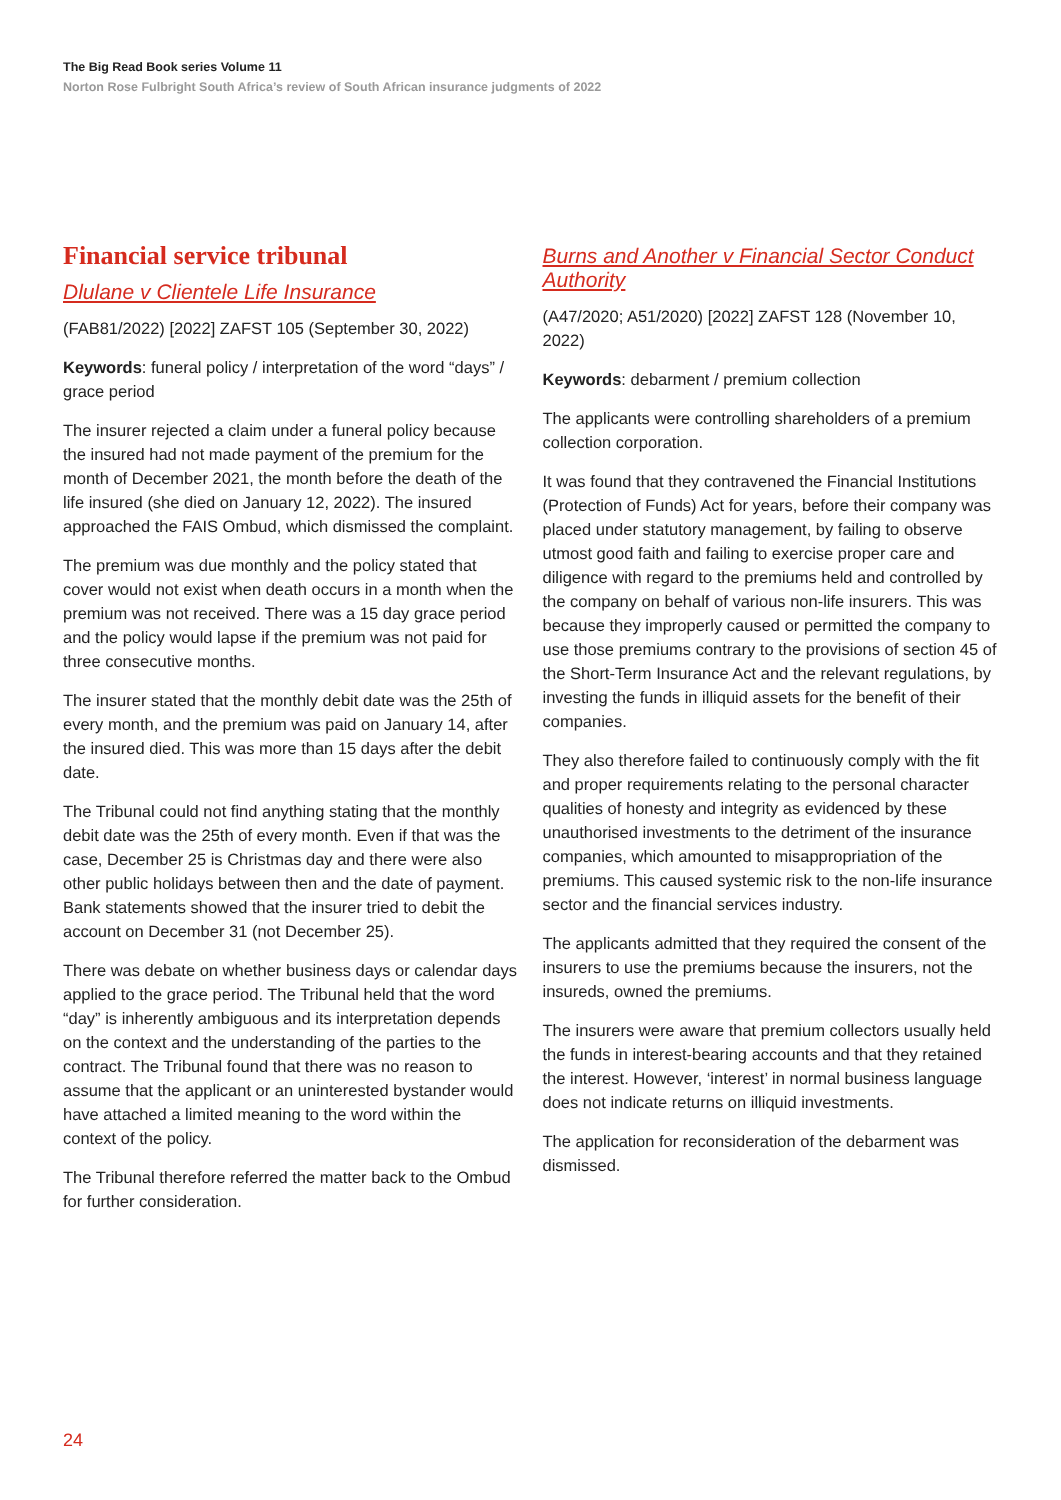The Big Read Book series Volume 11
Norton Rose Fulbright South Africa’s review of South African insurance judgments of 2022
Financial service tribunal
Dlulane v Clientele Life Insurance
(FAB81/2022) [2022] ZAFST 105 (September 30, 2022)
Keywords: funeral policy / interpretation of the word “days” / grace period
The insurer rejected a claim under a funeral policy because the insured had not made payment of the premium for the month of December 2021, the month before the death of the life insured (she died on January 12, 2022). The insured approached the FAIS Ombud, which dismissed the complaint.
The premium was due monthly and the policy stated that cover would not exist when death occurs in a month when the premium was not received. There was a 15 day grace period and the policy would lapse if the premium was not paid for three consecutive months.
The insurer stated that the monthly debit date was the 25th of every month, and the premium was paid on January 14, after the insured died. This was more than 15 days after the debit date.
The Tribunal could not find anything stating that the monthly debit date was the 25th of every month. Even if that was the case, December 25 is Christmas day and there were also other public holidays between then and the date of payment. Bank statements showed that the insurer tried to debit the account on December 31 (not December 25).
There was debate on whether business days or calendar days applied to the grace period. The Tribunal held that the word “day” is inherently ambiguous and its interpretation depends on the context and the understanding of the parties to the contract. The Tribunal found that there was no reason to assume that the applicant or an uninterested bystander would have attached a limited meaning to the word within the context of the policy.
The Tribunal therefore referred the matter back to the Ombud for further consideration.
Burns and Another v Financial Sector Conduct Authority
(A47/2020; A51/2020) [2022] ZAFST 128 (November 10, 2022)
Keywords: debarment / premium collection
The applicants were controlling shareholders of a premium collection corporation.
It was found that they contravened the Financial Institutions (Protection of Funds) Act for years, before their company was placed under statutory management, by failing to observe utmost good faith and failing to exercise proper care and diligence with regard to the premiums held and controlled by the company on behalf of various non-life insurers. This was because they improperly caused or permitted the company to use those premiums contrary to the provisions of section 45 of the Short-Term Insurance Act and the relevant regulations, by investing the funds in illiquid assets for the benefit of their companies.
They also therefore failed to continuously comply with the fit and proper requirements relating to the personal character qualities of honesty and integrity as evidenced by these unauthorised investments to the detriment of the insurance companies, which amounted to misappropriation of the premiums. This caused systemic risk to the non-life insurance sector and the financial services industry.
The applicants admitted that they required the consent of the insurers to use the premiums because the insurers, not the insureds, owned the premiums.
The insurers were aware that premium collectors usually held the funds in interest-bearing accounts and that they retained the interest. However, ‘interest’ in normal business language does not indicate returns on illiquid investments.
The application for reconsideration of the debarment was dismissed.
24